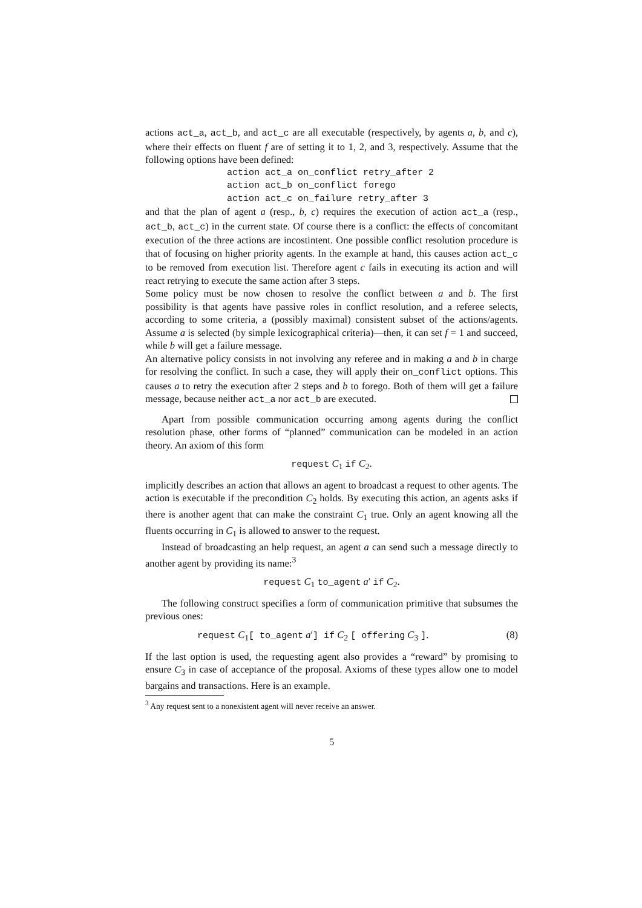actions act_a, act_b, and act_c are all executable (respectively, by agents a, b, and c), where their effects on fluent f are of setting it to 1, 2, and 3, respectively. Assume that the following options have been defined:
action act_a on_conflict retry_after 2
action act_b on_conflict forego
action act_c on_failure retry_after 3
and that the plan of agent a (resp., b, c) requires the execution of action act_a (resp., act_b, act_c) in the current state. Of course there is a conflict: the effects of concomitant execution of the three actions are incostintent. One possible conflict resolution procedure is that of focusing on higher priority agents. In the example at hand, this causes action act_c to be removed from execution list. Therefore agent c fails in executing its action and will react retrying to execute the same action after 3 steps.
Some policy must be now chosen to resolve the conflict between a and b. The first possibility is that agents have passive roles in conflict resolution, and a referee selects, according to some criteria, a (possibly maximal) consistent subset of the actions/agents. Assume a is selected (by simple lexicographical criteria)—then, it can set f = 1 and succeed, while b will get a failure message.
An alternative policy consists in not involving any referee and in making a and b in charge for resolving the conflict. In such a case, they will apply their on_conflict options. This causes a to retry the execution after 2 steps and b to forego. Both of them will get a failure message, because neither act_a nor act_b are executed.
Apart from possible communication occurring among agents during the conflict resolution phase, other forms of “planned” communication can be modeled in an action theory. An axiom of this form
request C<sub>1</sub> if C<sub>2</sub>.
implicitly describes an action that allows an agent to broadcast a request to other agents. The action is executable if the precondition C<sub>2</sub> holds. By executing this action, an agents asks if there is another agent that can make the constraint C<sub>1</sub> true. Only an agent knowing all the fluents occurring in C<sub>1</sub> is allowed to answer to the request.
Instead of broadcasting an help request, an agent a can send such a message directly to another agent by providing its name:<sup>3</sup>
request C<sub>1</sub> to_agent a′ if C<sub>2</sub>.
The following construct specifies a form of communication primitive that subsumes the previous ones:
request C<sub>1</sub>[ to_agent a′] if C<sub>2</sub> [ offering C<sub>3</sub> ]. (8)
If the last option is used, the requesting agent also provides a “reward” by promising to ensure C<sub>3</sub> in case of acceptance of the proposal. Axioms of these types allow one to model bargains and transactions. Here is an example.
<sup>3</sup> Any request sent to a nonexistent agent will never receive an answer.
5